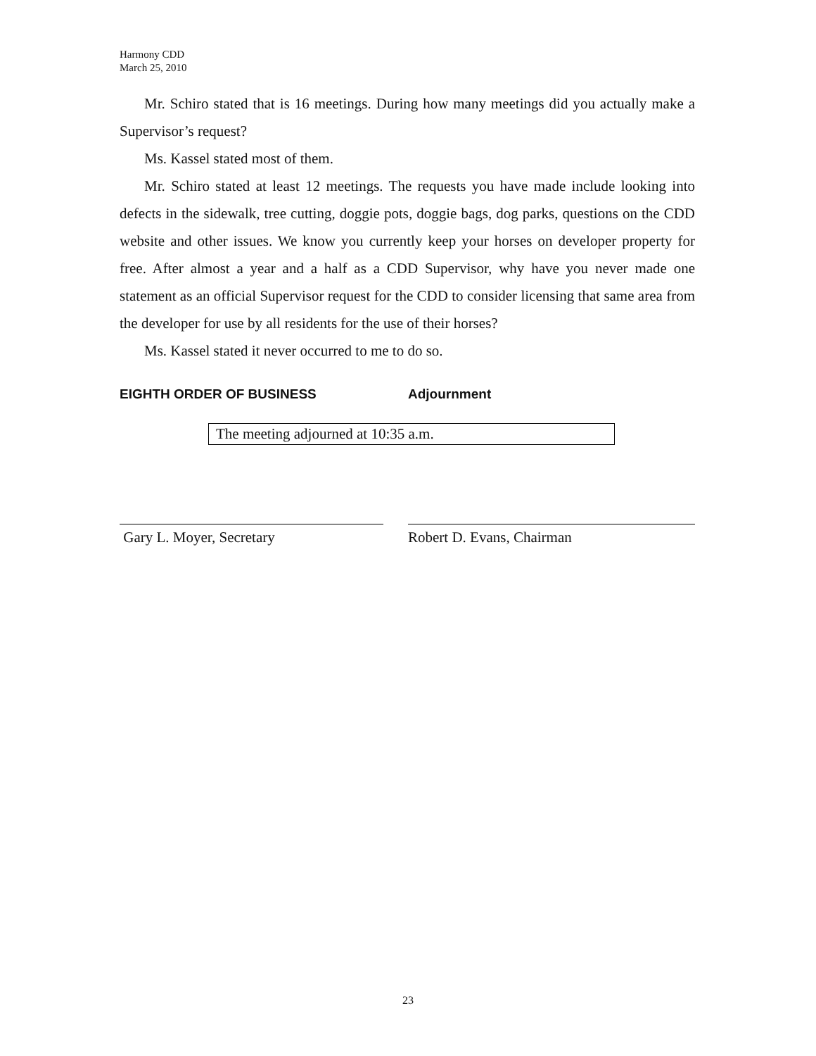Harmony CDD
March 25, 2010
Mr. Schiro stated that is 16 meetings. During how many meetings did you actually make a Supervisor’s request?
Ms. Kassel stated most of them.
Mr. Schiro stated at least 12 meetings. The requests you have made include looking into defects in the sidewalk, tree cutting, doggie pots, doggie bags, dog parks, questions on the CDD website and other issues. We know you currently keep your horses on developer property for free. After almost a year and a half as a CDD Supervisor, why have you never made one statement as an official Supervisor request for the CDD to consider licensing that same area from the developer for use by all residents for the use of their horses?
Ms. Kassel stated it never occurred to me to do so.
EIGHTH ORDER OF BUSINESS Adjournment
The meeting adjourned at 10:35 a.m.
Gary L. Moyer, Secretary Robert D. Evans, Chairman
23